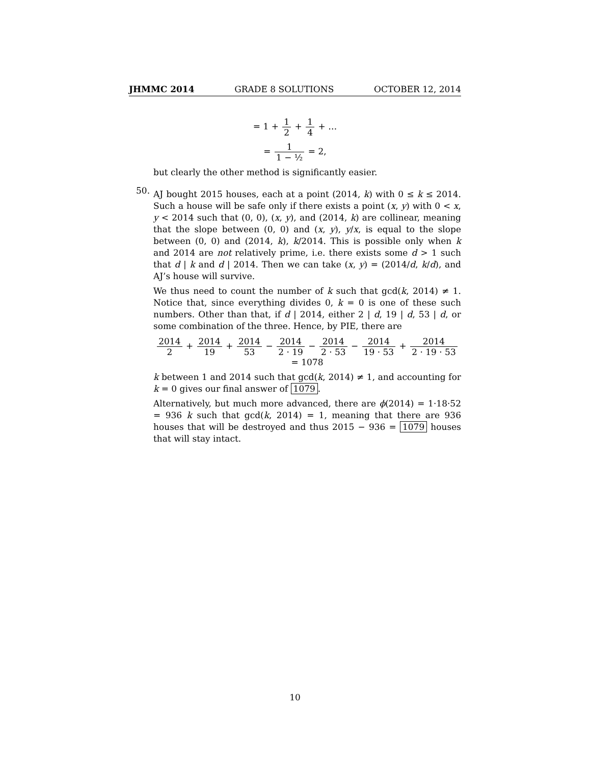JHMMC 2014 GRADE 8 SOLUTIONS OCTOBER 12, 2014
= 1 + 1 2 + 1 4 + …
= 1 1 − ½ = 2,
but clearly the other method is significantly easier.
50.
AJ bought 2015 houses, each at a point (2014, k) with 0 ≤ k ≤ 2014. Such a house will be safe only if there exists a point (x, y) with 0 < x, y < 2014 such that (0, 0), (x, y), and (2014, k) are collinear, meaning that the slope between (0, 0) and (x, y), y/x, is equal to the slope between (0, 0) and (2014, k), k/2014. This is possible only when k and 2014 are not relatively prime, i.e. there exists some d > 1 such that d | k and d | 2014. Then we can take (x, y) = (2014/d, k/d), and AJ’s house will survive.
We thus need to count the number of k such that gcd(k, 2014) ≠ 1. Notice that, since everything divides 0, k = 0 is one of these such numbers. Other than that, if d | 2014, either 2 | d, 19 | d, 53 | d, or some combination of the three. Hence, by PIE, there are
2014 2 + 2014 19 + 2014 53 − 2014 2 · 19 − 2014 2 · 53 − 2014 19 · 53 + 2014 2 · 19 · 53 = 1078
k between 1 and 2014 such that gcd(k, 2014) ≠ 1, and accounting for k = 0 gives our final answer of 1079.
Alternatively, but much more advanced, there are ϕ(2014) = 1·18·52 = 936 k such that gcd(k, 2014) = 1, meaning that there are 936 houses that will be destroyed and thus 2015 − 936 = 1079 houses that will stay intact.
10